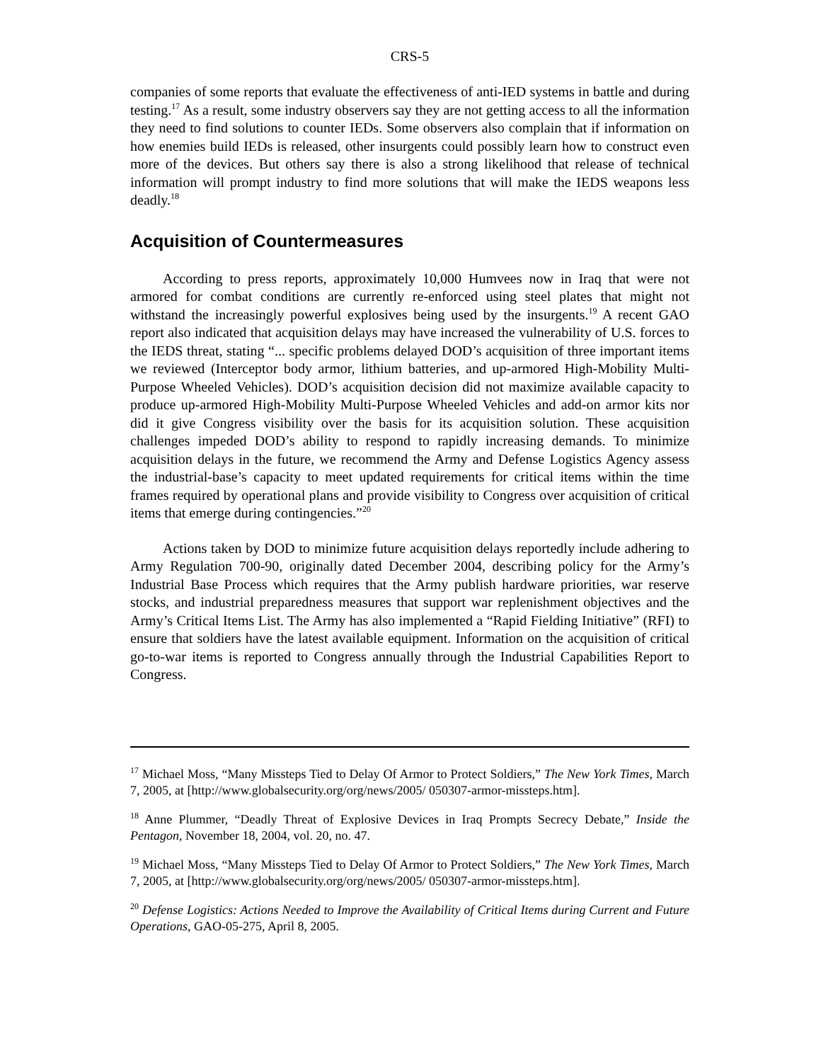CRS-5
companies of some reports that evaluate the effectiveness of anti-IED systems in battle and during testing.<sup>17</sup> As a result, some industry observers say they are not getting access to all the information they need to find solutions to counter IEDs. Some observers also complain that if information on how enemies build IEDs is released, other insurgents could possibly learn how to construct even more of the devices. But others say there is also a strong likelihood that release of technical information will prompt industry to find more solutions that will make the IEDS weapons less deadly.<sup>18</sup>
Acquisition of Countermeasures
According to press reports, approximately 10,000 Humvees now in Iraq that were not armored for combat conditions are currently re-enforced using steel plates that might not withstand the increasingly powerful explosives being used by the insurgents.<sup>19</sup> A recent GAO report also indicated that acquisition delays may have increased the vulnerability of U.S. forces to the IEDS threat, stating “... specific problems delayed DOD’s acquisition of three important items we reviewed (Interceptor body armor, lithium batteries, and up-armored High-Mobility Multi-Purpose Wheeled Vehicles). DOD’s acquisition decision did not maximize available capacity to produce up-armored High-Mobility Multi-Purpose Wheeled Vehicles and add-on armor kits nor did it give Congress visibility over the basis for its acquisition solution. These acquisition challenges impeded DOD’s ability to respond to rapidly increasing demands. To minimize acquisition delays in the future, we recommend the Army and Defense Logistics Agency assess the industrial-base’s capacity to meet updated requirements for critical items within the time frames required by operational plans and provide visibility to Congress over acquisition of critical items that emerge during contingencies.”<sup>20</sup>
Actions taken by DOD to minimize future acquisition delays reportedly include adhering to Army Regulation 700-90, originally dated December 2004, describing policy for the Army’s Industrial Base Process which requires that the Army publish hardware priorities, war reserve stocks, and industrial preparedness measures that support war replenishment objectives and the Army’s Critical Items List. The Army has also implemented a “Rapid Fielding Initiative” (RFI) to ensure that soldiers have the latest available equipment. Information on the acquisition of critical go-to-war items is reported to Congress annually through the Industrial Capabilities Report to Congress.
<sup>17</sup> Michael Moss, “Many Missteps Tied to Delay Of Armor to Protect Soldiers,” The New York Times, March 7, 2005, at [http://www.globalsecurity.org/org/news/2005/ 050307-armor-missteps.htm].
<sup>18</sup> Anne Plummer, “Deadly Threat of Explosive Devices in Iraq Prompts Secrecy Debate,” Inside the Pentagon, November 18, 2004, vol. 20, no. 47.
<sup>19</sup> Michael Moss, “Many Missteps Tied to Delay Of Armor to Protect Soldiers,” The New York Times, March 7, 2005, at [http://www.globalsecurity.org/org/news/2005/ 050307-armor-missteps.htm].
<sup>20</sup> Defense Logistics: Actions Needed to Improve the Availability of Critical Items during Current and Future Operations, GAO-05-275, April 8, 2005.